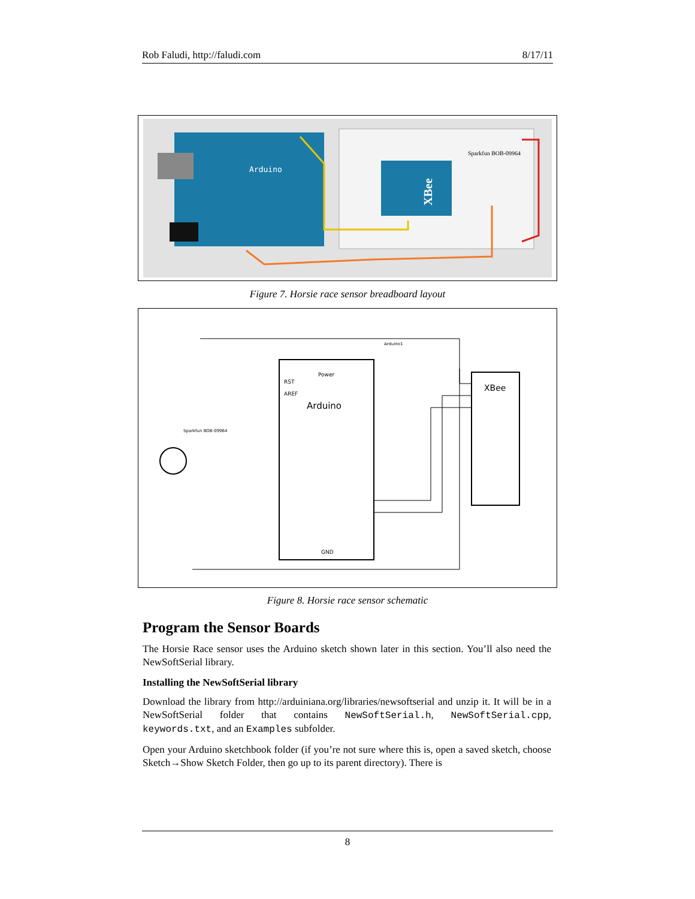Rob Faludi, http://faludi.com 8/17/11
Arduino
XBee
Sparkfun BOB-09964
Figure 7. Horsie race sensor breadboard layout
Arduino
Power
RST
AREF
GND
XBee
Arduino1
Sparkfun BOB-09964
Figure 8. Horsie race sensor schematic
Program the Sensor Boards
The Horsie Race sensor uses the Arduino sketch shown later in this section. You’ll also need the NewSoftSerial library.
Installing the NewSoftSerial library
Download the library from http://arduiniana.org/libraries/newsoftserial and unzip it. It will be in a NewSoftSerial folder that contains NewSoftSerial.h, NewSoftSerial.cpp, keywords.txt, and an Examples subfolder.
Open your Arduino sketchbook folder (if you’re not sure where this is, open a saved sketch, choose Sketch→Show Sketch Folder, then go up to its parent directory). There is
8